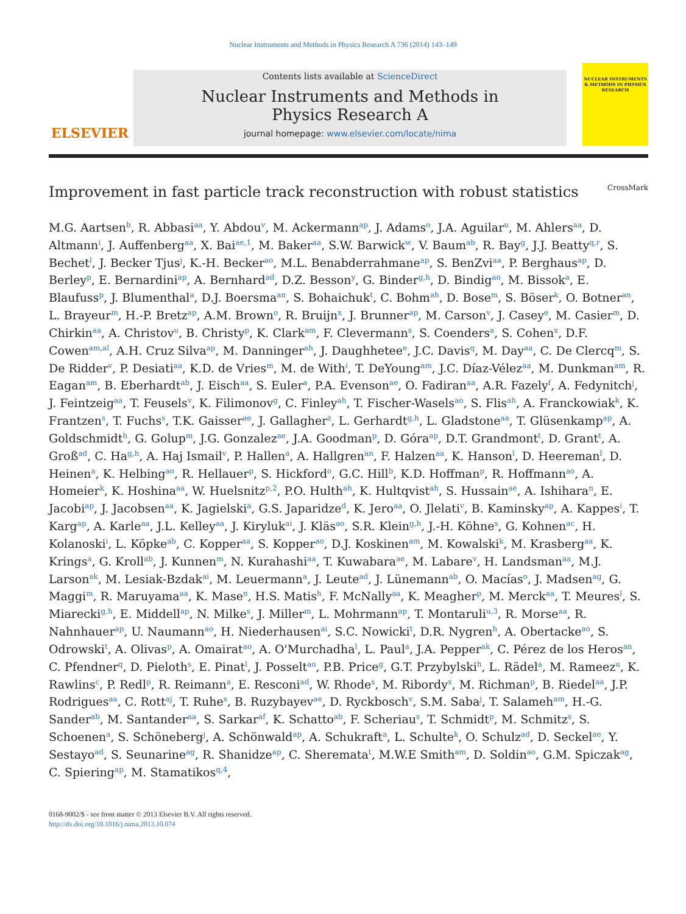Nuclear Instruments and Methods in Physics Research A 736 (2014) 143–149
ELSEVIER
Contents lists available at ScienceDirect
Nuclear Instruments and Methods in
Physics Research A
journal homepage: www.elsevier.com/locate/nima
NUCLEAR INSTRUMENTS & METHODS IN PHYSICS RESEARCH
Improvement in fast particle track reconstruction with robust statistics CrossMark
M.G. Aartsen<sup>b</sup>, R. Abbasi<sup>aa</sup>, Y. Abdou<sup>v</sup>, M. Ackermann<sup>ap</sup>, J. Adams<sup>o</sup>, J.A. Aguilar<sup>u</sup>, M. Ahlers<sup>aa</sup>, D. Altmann<sup>i</sup>, J. Auffenberg<sup>aa</sup>, X. Bai<sup>ae,1</sup>, M. Baker<sup>aa</sup>, S.W. Barwick<sup>w</sup>, V. Baum<sup>ab</sup>, R. Bay<sup>g</sup>, J.J. Beatty<sup>q,r</sup>, S. Bechet<sup>l</sup>, J. Becker Tjus<sup>j</sup>, K.-H. Becker<sup>ao</sup>, M.L. Benabderrahmane<sup>ap</sup>, S. BenZvi<sup>aa</sup>, P. Berghaus<sup>ap</sup>, D. Berley<sup>p</sup>, E. Bernardini<sup>ap</sup>, A. Bernhard<sup>ad</sup>, D.Z. Besson<sup>y</sup>, G. Binder<sup>g,h</sup>, D. Bindig<sup>ao</sup>, M. Bissok<sup>a</sup>, E. Blaufuss<sup>p</sup>, J. Blumenthal<sup>a</sup>, D.J. Boersma<sup>an</sup>, S. Bohaichuk<sup>t</sup>, C. Bohm<sup>ah</sup>, D. Bose<sup>m</sup>, S. Böser<sup>k</sup>, O. Botner<sup>an</sup>, L. Brayeur<sup>m</sup>, H.-P. Bretz<sup>ap</sup>, A.M. Brown<sup>o</sup>, R. Bruijn<sup>x</sup>, J. Brunner<sup>ap</sup>, M. Carson<sup>v</sup>, J. Casey<sup>e</sup>, M. Casier<sup>m</sup>, D. Chirkin<sup>aa</sup>, A. Christov<sup>u</sup>, B. Christy<sup>p</sup>, K. Clark<sup>am</sup>, F. Clevermann<sup>s</sup>, S. Coenders<sup>a</sup>, S. Cohen<sup>x</sup>, D.F. Cowen<sup>am,al</sup>, A.H. Cruz Silva<sup>ap</sup>, M. Danninger<sup>ah</sup>, J. Daughhetee<sup>e</sup>, J.C. Davis<sup>q</sup>, M. Day<sup>aa</sup>, C. De Clercq<sup>m</sup>, S. De Ridder<sup>v</sup>, P. Desiati<sup>aa</sup>, K.D. de Vries<sup>m</sup>, M. de With<sup>i</sup>, T. DeYoung<sup>am</sup>, J.C. Díaz-Vélez<sup>aa</sup>, M. Dunkman<sup>am</sup>, R. Eagan<sup>am</sup>, B. Eberhardt<sup>ab</sup>, J. Eisch<sup>aa</sup>, S. Euler<sup>a</sup>, P.A. Evenson<sup>ae</sup>, O. Fadiran<sup>aa</sup>, A.R. Fazely<sup>f</sup>, A. Fedynitch<sup>j</sup>, J. Feintzeig<sup>aa</sup>, T. Feusels<sup>v</sup>, K. Filimonov<sup>g</sup>, C. Finley<sup>ah</sup>, T. Fischer-Wasels<sup>ao</sup>, S. Flis<sup>ah</sup>, A. Franckowiak<sup>k</sup>, K. Frantzen<sup>s</sup>, T. Fuchs<sup>s</sup>, T.K. Gaisser<sup>ae</sup>, J. Gallagher<sup>z</sup>, L. Gerhardt<sup>g,h</sup>, L. Gladstone<sup>aa</sup>, T. Glüsenkamp<sup>ap</sup>, A. Goldschmidt<sup>h</sup>, G. Golup<sup>m</sup>, J.G. Gonzalez<sup>ae</sup>, J.A. Goodman<sup>p</sup>, D. Góra<sup>ap</sup>, D.T. Grandmont<sup>t</sup>, D. Grant<sup>t</sup>, A. Groß<sup>ad</sup>, C. Ha<sup>g,h</sup>, A. Haj Ismail<sup>v</sup>, P. Hallen<sup>a</sup>, A. Hallgren<sup>an</sup>, F. Halzen<sup>aa</sup>, K. Hanson<sup>l</sup>, D. Heereman<sup>l</sup>, D. Heinen<sup>a</sup>, K. Helbing<sup>ao</sup>, R. Hellauer<sup>p</sup>, S. Hickford<sup>o</sup>, G.C. Hill<sup>b</sup>, K.D. Hoffman<sup>p</sup>, R. Hoffmann<sup>ao</sup>, A. Homeier<sup>k</sup>, K. Hoshina<sup>aa</sup>, W. Huelsnitz<sup>p,2</sup>, P.O. Hulth<sup>ah</sup>, K. Hultqvist<sup>ah</sup>, S. Hussain<sup>ae</sup>, A. Ishihara<sup>n</sup>, E. Jacobi<sup>ap</sup>, J. Jacobsen<sup>aa</sup>, K. Jagielski<sup>a</sup>, G.S. Japaridze<sup>d</sup>, K. Jero<sup>aa</sup>, O. Jlelati<sup>v</sup>, B. Kaminsky<sup>ap</sup>, A. Kappes<sup>i</sup>, T. Karg<sup>ap</sup>, A. Karle<sup>aa</sup>, J.L. Kelley<sup>aa</sup>, J. Kiryluk<sup>ai</sup>, J. Kläs<sup>ao</sup>, S.R. Klein<sup>g,h</sup>, J.-H. Köhne<sup>s</sup>, G. Kohnen<sup>ac</sup>, H. Kolanoski<sup>i</sup>, L. Köpke<sup>ab</sup>, C. Kopper<sup>aa</sup>, S. Kopper<sup>ao</sup>, D.J. Koskinen<sup>am</sup>, M. Kowalski<sup>k</sup>, M. Krasberg<sup>aa</sup>, K. Krings<sup>a</sup>, G. Kroll<sup>ab</sup>, J. Kunnen<sup>m</sup>, N. Kurahashi<sup>aa</sup>, T. Kuwabara<sup>ae</sup>, M. Labare<sup>v</sup>, H. Landsman<sup>aa</sup>, M.J. Larson<sup>ak</sup>, M. Lesiak-Bzdak<sup>ai</sup>, M. Leuermann<sup>a</sup>, J. Leute<sup>ad</sup>, J. Lünemann<sup>ab</sup>, O. Macías<sup>o</sup>, J. Madsen<sup>ag</sup>, G. Maggi<sup>m</sup>, R. Maruyama<sup>aa</sup>, K. Mase<sup>n</sup>, H.S. Matis<sup>h</sup>, F. McNally<sup>aa</sup>, K. Meagher<sup>p</sup>, M. Merck<sup>aa</sup>, T. Meures<sup>l</sup>, S. Miarecki<sup>g,h</sup>, E. Middell<sup>ap</sup>, N. Milke<sup>s</sup>, J. Miller<sup>m</sup>, L. Mohrmann<sup>ap</sup>, T. Montaruli<sup>u,3</sup>, R. Morse<sup>aa</sup>, R. Nahnhauer<sup>ap</sup>, U. Naumann<sup>ao</sup>, H. Niederhausen<sup>ai</sup>, S.C. Nowicki<sup>t</sup>, D.R. Nygren<sup>h</sup>, A. Obertacke<sup>ao</sup>, S. Odrowski<sup>t</sup>, A. Olivas<sup>p</sup>, A. Omairat<sup>ao</sup>, A. O'Murchadha<sup>l</sup>, L. Paul<sup>a</sup>, J.A. Pepper<sup>ak</sup>, C. Pérez de los Heros<sup>an</sup>, C. Pfendner<sup>q</sup>, D. Pieloth<sup>s</sup>, E. Pinat<sup>l</sup>, J. Posselt<sup>ao</sup>, P.B. Price<sup>g</sup>, G.T. Przybylski<sup>h</sup>, L. Rädel<sup>a</sup>, M. Rameez<sup>u</sup>, K. Rawlins<sup>c</sup>, P. Redl<sup>p</sup>, R. Reimann<sup>a</sup>, E. Resconi<sup>ad</sup>, W. Rhode<sup>s</sup>, M. Ribordy<sup>x</sup>, M. Richman<sup>p</sup>, B. Riedel<sup>aa</sup>, J.P. Rodrigues<sup>aa</sup>, C. Rott<sup>aj</sup>, T. Ruhe<sup>s</sup>, B. Ruzybayev<sup>ae</sup>, D. Ryckbosch<sup>v</sup>, S.M. Saba<sup>j</sup>, T. Salameh<sup>am</sup>, H.-G. Sander<sup>ab</sup>, M. Santander<sup>aa</sup>, S. Sarkar<sup>af</sup>, K. Schatto<sup>ab</sup>, F. Scheriau<sup>s</sup>, T. Schmidt<sup>p</sup>, M. Schmitz<sup>s</sup>, S. Schoenen<sup>a</sup>, S. Schöneberg<sup>j</sup>, A. Schönwald<sup>ap</sup>, A. Schukraft<sup>a</sup>, L. Schulte<sup>k</sup>, O. Schulz<sup>ad</sup>, D. Seckel<sup>ae</sup>, Y. Sestayo<sup>ad</sup>, S. Seunarine<sup>ag</sup>, R. Shanidze<sup>ap</sup>, C. Sheremata<sup>t</sup>, M.W.E Smith<sup>am</sup>, D. Soldin<sup>ao</sup>, G.M. Spiczak<sup>ag</sup>, C. Spiering<sup>ap</sup>, M. Stamatikos<sup>q,4</sup>,
0168-9002/$ - see front matter © 2013 Elsevier B.V. All rights reserved.
http://dx.doi.org/10.1016/j.nima.2013.10.074